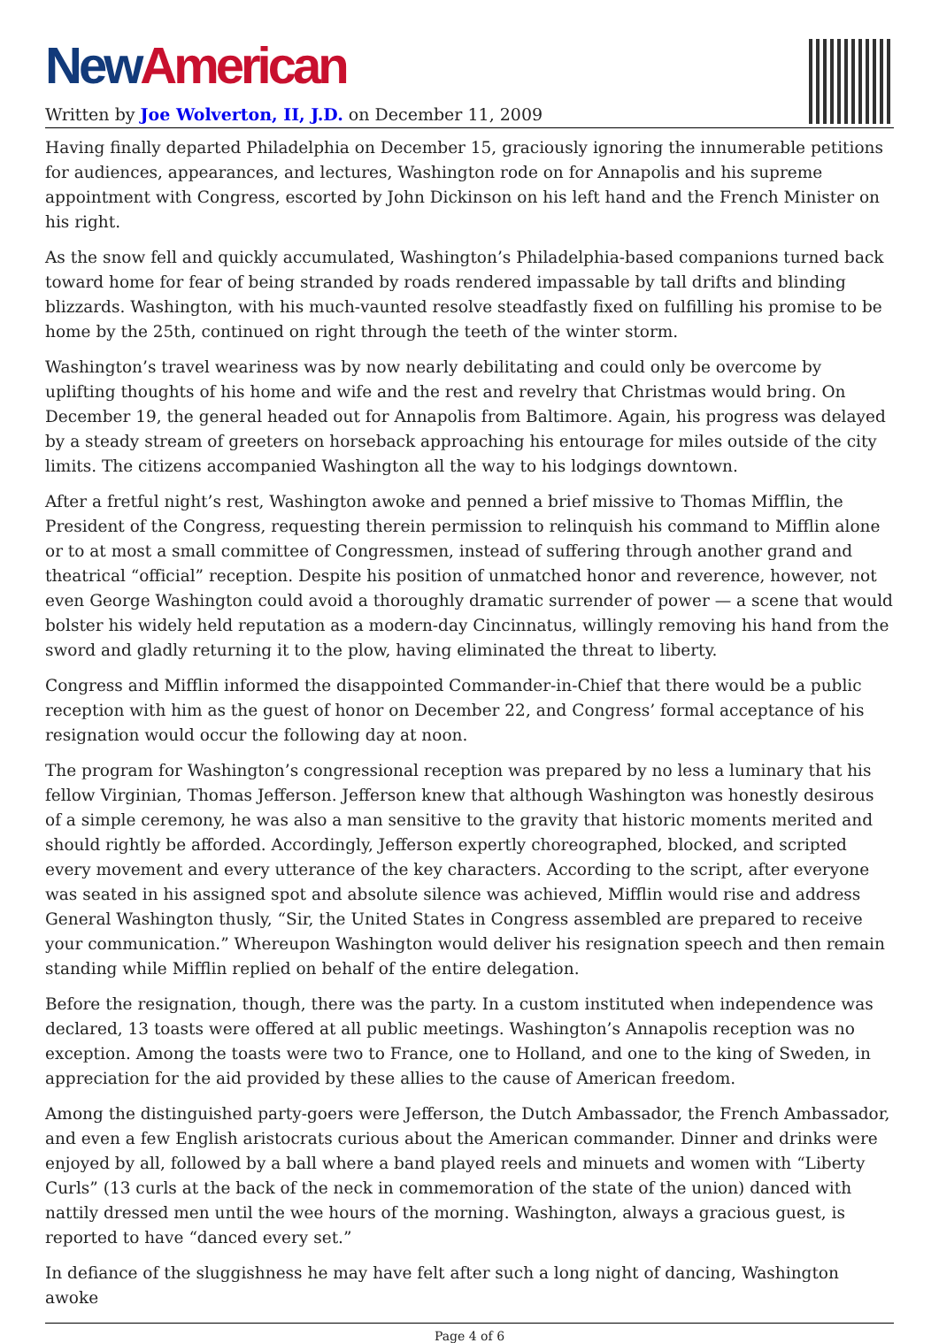New American
Written by Joe Wolverton, II, J.D. on December 11, 2009
Having finally departed Philadelphia on December 15, graciously ignoring the innumerable petitions for audiences, appearances, and lectures, Washington rode on for Annapolis and his supreme appointment with Congress, escorted by John Dickinson on his left hand and the French Minister on his right.
As the snow fell and quickly accumulated, Washington’s Philadelphia-based companions turned back toward home for fear of being stranded by roads rendered impassable by tall drifts and blinding blizzards. Washington, with his much-vaunted resolve steadfastly fixed on fulfilling his promise to be home by the 25th, continued on right through the teeth of the winter storm.
Washington’s travel weariness was by now nearly debilitating and could only be overcome by uplifting thoughts of his home and wife and the rest and revelry that Christmas would bring. On December 19, the general headed out for Annapolis from Baltimore. Again, his progress was delayed by a steady stream of greeters on horseback approaching his entourage for miles outside of the city limits. The citizens accompanied Washington all the way to his lodgings downtown.
After a fretful night’s rest, Washington awoke and penned a brief missive to Thomas Mifflin, the President of the Congress, requesting therein permission to relinquish his command to Mifflin alone or to at most a small committee of Congressmen, instead of suffering through another grand and theatrical “official” reception. Despite his position of unmatched honor and reverence, however, not even George Washington could avoid a thoroughly dramatic surrender of power — a scene that would bolster his widely held reputation as a modern-day Cincinnatus, willingly removing his hand from the sword and gladly returning it to the plow, having eliminated the threat to liberty.
Congress and Mifflin informed the disappointed Commander-in-Chief that there would be a public reception with him as the guest of honor on December 22, and Congress’ formal acceptance of his resignation would occur the following day at noon.
The program for Washington’s congressional reception was prepared by no less a luminary that his fellow Virginian, Thomas Jefferson. Jefferson knew that although Washington was honestly desirous of a simple ceremony, he was also a man sensitive to the gravity that historic moments merited and should rightly be afforded. Accordingly, Jefferson expertly choreographed, blocked, and scripted every movement and every utterance of the key characters. According to the script, after everyone was seated in his assigned spot and absolute silence was achieved, Mifflin would rise and address General Washington thusly, “Sir, the United States in Congress assembled are prepared to receive your communication.” Whereupon Washington would deliver his resignation speech and then remain standing while Mifflin replied on behalf of the entire delegation.
Before the resignation, though, there was the party. In a custom instituted when independence was declared, 13 toasts were offered at all public meetings. Washington’s Annapolis reception was no exception. Among the toasts were two to France, one to Holland, and one to the king of Sweden, in appreciation for the aid provided by these allies to the cause of American freedom.
Among the distinguished party-goers were Jefferson, the Dutch Ambassador, the French Ambassador, and even a few English aristocrats curious about the American commander. Dinner and drinks were enjoyed by all, followed by a ball where a band played reels and minuets and women with “Liberty Curls” (13 curls at the back of the neck in commemoration of the state of the union) danced with nattily dressed men until the wee hours of the morning. Washington, always a gracious guest, is reported to have “danced every set.”
In defiance of the sluggishness he may have felt after such a long night of dancing, Washington awoke
Page 4 of 6